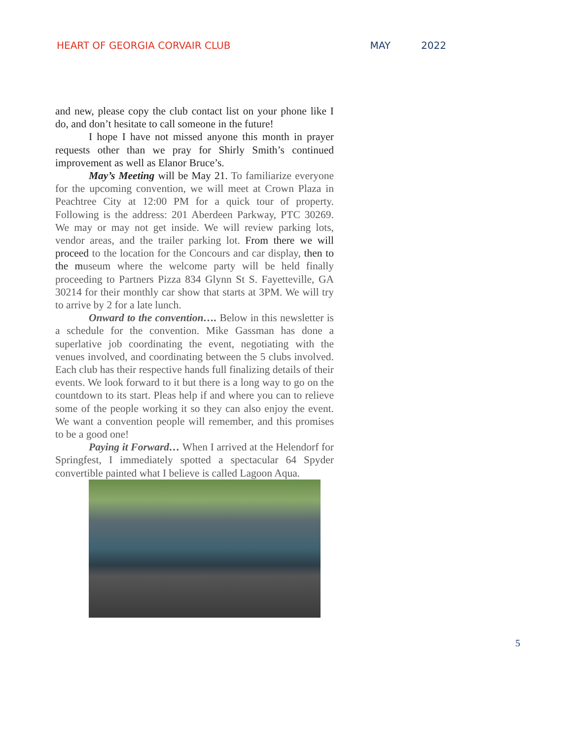HEART OF GEORGIA CORVAIR CLUB MAY 2022
and new, please copy the club contact list on your phone like I do, and don’t hesitate to call someone in the future!
I hope I have not missed anyone this month in prayer requests other than we pray for Shirly Smith’s continued improvement as well as Elanor Bruce’s.
May’s Meeting will be May 21. To familiarize everyone for the upcoming convention, we will meet at Crown Plaza in Peachtree City at 12:00 PM for a quick tour of property. Following is the address: 201 Aberdeen Parkway, PTC 30269. We may or may not get inside. We will review parking lots, vendor areas, and the trailer parking lot. From there we will proceed to the location for the Concours and car display, then to the museum where the welcome party will be held finally proceeding to Partners Pizza 834 Glynn St S. Fayetteville, GA 30214 for their monthly car show that starts at 3PM. We will try to arrive by 2 for a late lunch.
Onward to the convention…. Below in this newsletter is a schedule for the convention. Mike Gassman has done a superlative job coordinating the event, negotiating with the venues involved, and coordinating between the 5 clubs involved. Each club has their respective hands full finalizing details of their events. We look forward to it but there is a long way to go on the countdown to its start. Pleas help if and where you can to relieve some of the people working it so they can also enjoy the event. We want a convention people will remember, and this promises to be a good one!
Paying it Forward… When I arrived at the Helendorf for Springfest, I immediately spotted a spectacular 64 Spyder convertible painted what I believe is called Lagoon Aqua.
5